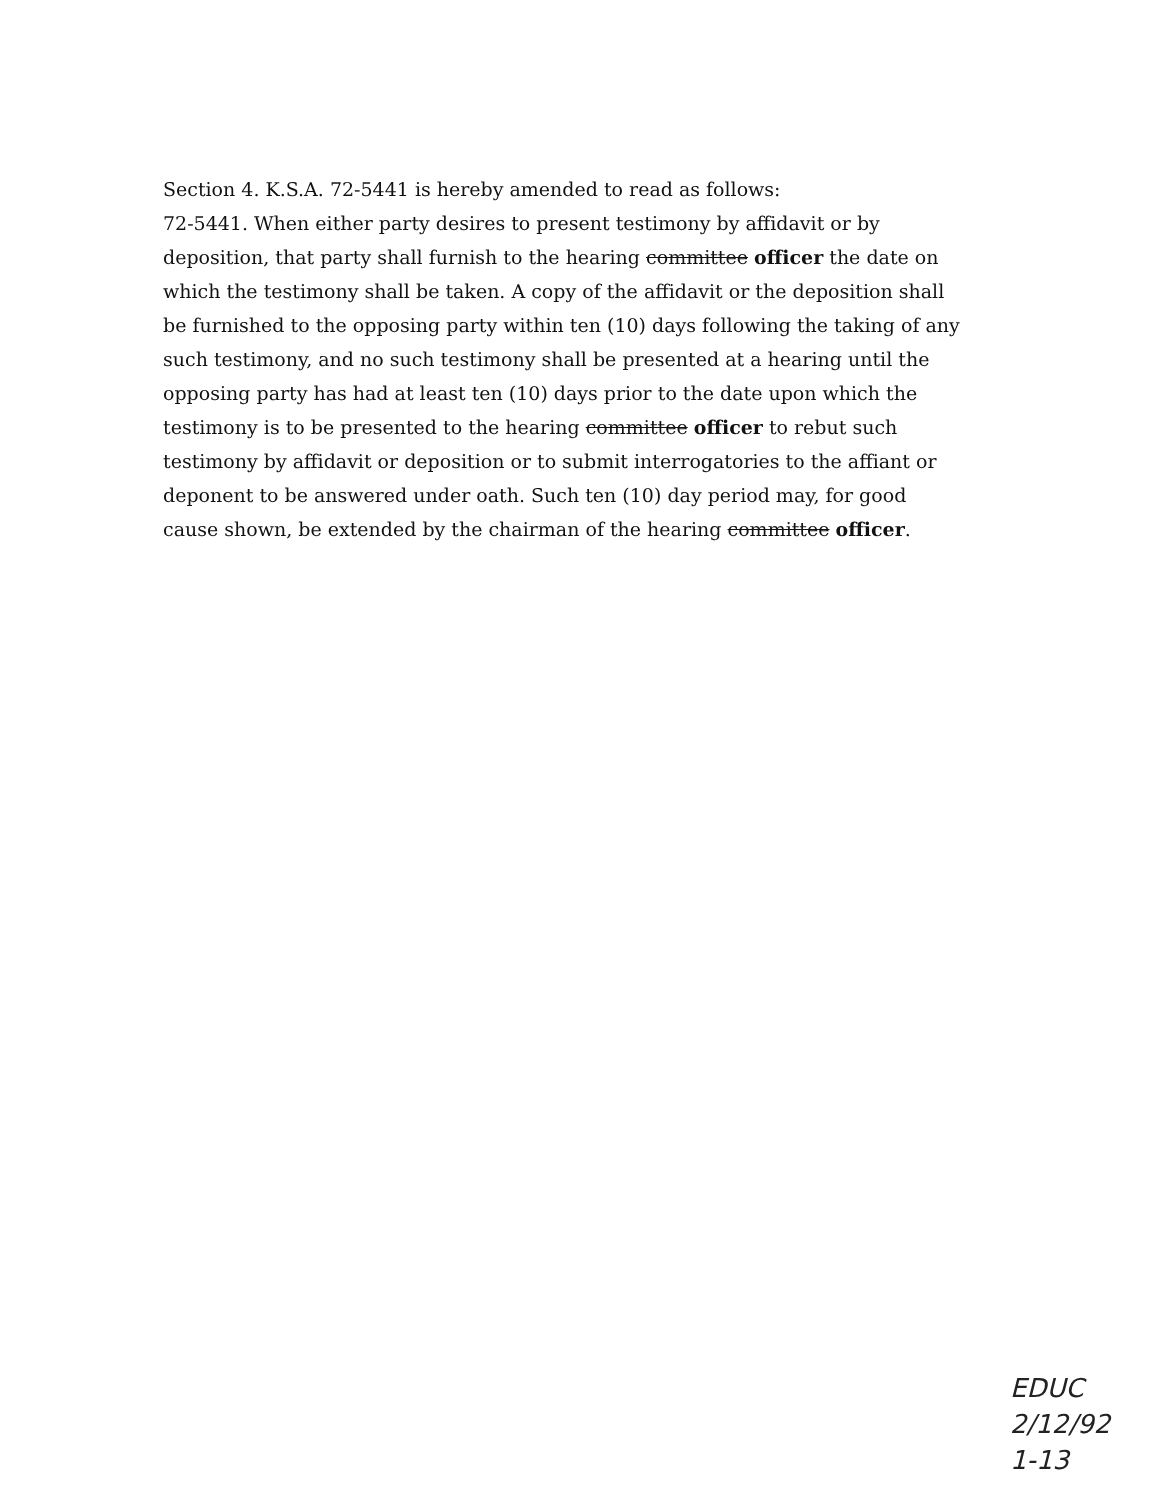Section 4. K.S.A. 72-5441 is hereby amended to read as follows:
72-5441. When either party desires to present testimony by affidavit or by deposition, that party shall furnish to the hearing committee officer the date on which the testimony shall be taken. A copy of the affidavit or the deposition shall be furnished to the opposing party within ten (10) days following the taking of any such testimony, and no such testimony shall be presented at a hearing until the opposing party has had at least ten (10) days prior to the date upon which the testimony is to be presented to the hearing committee officer to rebut such testimony by affidavit or deposition or to submit interrogatories to the affiant or deponent to be answered under oath. Such ten (10) day period may, for good cause shown, be extended by the chairman of the hearing committee officer.
EDUC
2/12/92
1-13